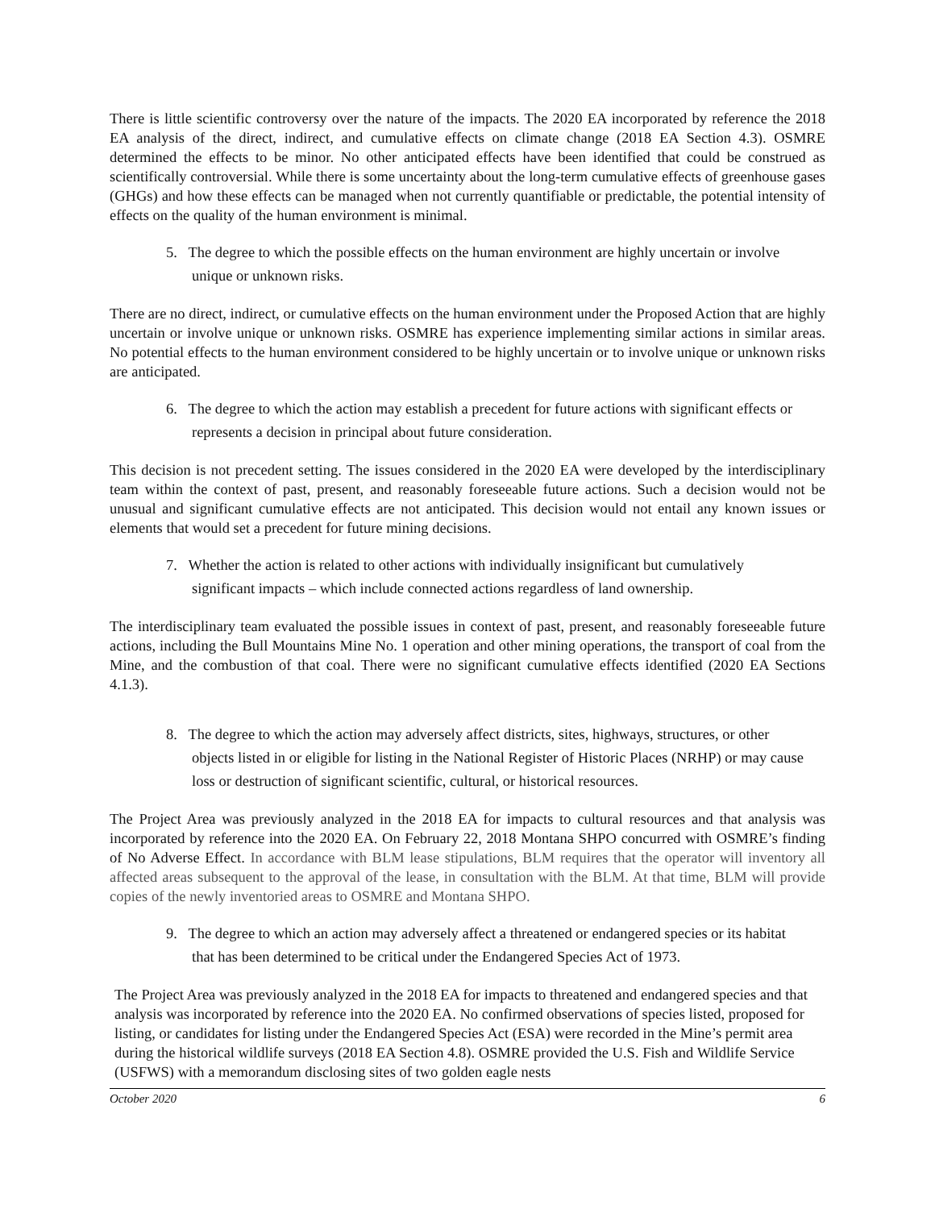There is little scientific controversy over the nature of the impacts. The 2020 EA incorporated by reference the 2018 EA analysis of the direct, indirect, and cumulative effects on climate change (2018 EA Section 4.3). OSMRE determined the effects to be minor. No other anticipated effects have been identified that could be construed as scientifically controversial. While there is some uncertainty about the long-term cumulative effects of greenhouse gases (GHGs) and how these effects can be managed when not currently quantifiable or predictable, the potential intensity of effects on the quality of the human environment is minimal.
5. The degree to which the possible effects on the human environment are highly uncertain or involve unique or unknown risks.
There are no direct, indirect, or cumulative effects on the human environment under the Proposed Action that are highly uncertain or involve unique or unknown risks. OSMRE has experience implementing similar actions in similar areas. No potential effects to the human environment considered to be highly uncertain or to involve unique or unknown risks are anticipated.
6. The degree to which the action may establish a precedent for future actions with significant effects or represents a decision in principal about future consideration.
This decision is not precedent setting. The issues considered in the 2020 EA were developed by the interdisciplinary team within the context of past, present, and reasonably foreseeable future actions. Such a decision would not be unusual and significant cumulative effects are not anticipated. This decision would not entail any known issues or elements that would set a precedent for future mining decisions.
7. Whether the action is related to other actions with individually insignificant but cumulatively significant impacts – which include connected actions regardless of land ownership.
The interdisciplinary team evaluated the possible issues in context of past, present, and reasonably foreseeable future actions, including the Bull Mountains Mine No. 1 operation and other mining operations, the transport of coal from the Mine, and the combustion of that coal. There were no significant cumulative effects identified (2020 EA Sections 4.1.3).
8. The degree to which the action may adversely affect districts, sites, highways, structures, or other objects listed in or eligible for listing in the National Register of Historic Places (NRHP) or may cause loss or destruction of significant scientific, cultural, or historical resources.
The Project Area was previously analyzed in the 2018 EA for impacts to cultural resources and that analysis was incorporated by reference into the 2020 EA. On February 22, 2018 Montana SHPO concurred with OSMRE’s finding of No Adverse Effect. In accordance with BLM lease stipulations, BLM requires that the operator will inventory all affected areas subsequent to the approval of the lease, in consultation with the BLM. At that time, BLM will provide copies of the newly inventoried areas to OSMRE and Montana SHPO.
9. The degree to which an action may adversely affect a threatened or endangered species or its habitat that has been determined to be critical under the Endangered Species Act of 1973.
The Project Area was previously analyzed in the 2018 EA for impacts to threatened and endangered species and that analysis was incorporated by reference into the 2020 EA. No confirmed observations of species listed, proposed for listing, or candidates for listing under the Endangered Species Act (ESA) were recorded in the Mine’s permit area during the historical wildlife surveys (2018 EA Section 4.8). OSMRE provided the U.S. Fish and Wildlife Service (USFWS) with a memorandum disclosing sites of two golden eagle nests
October 2020 6